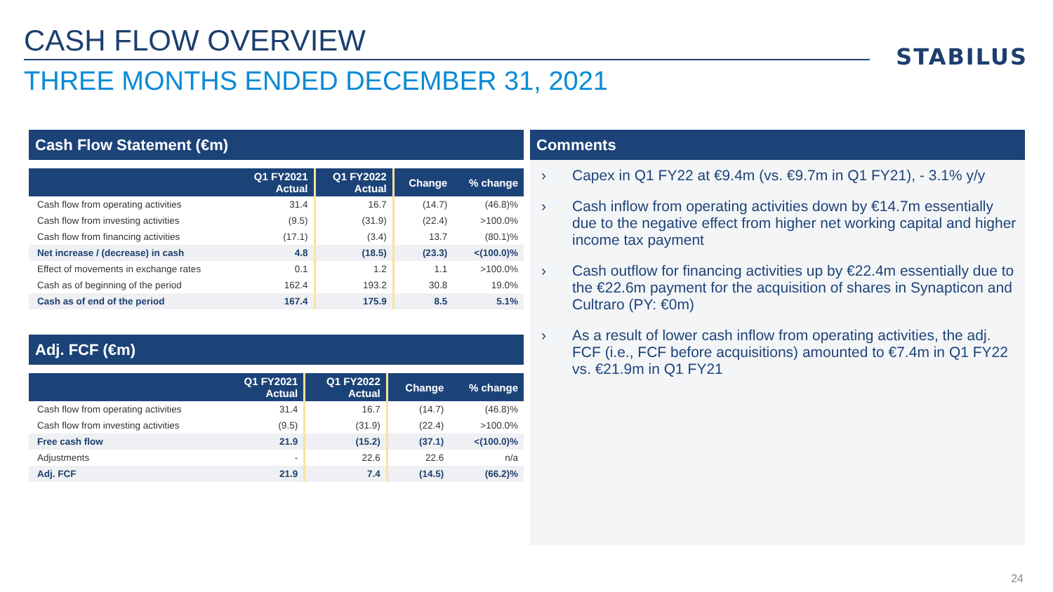CASH FLOW OVERVIEW
STABILUS
THREE MONTHS ENDED DECEMBER 31, 2021
Cash Flow Statement (€m)
| | Q1 FY2021 Actual | Q1 FY2022 Actual | Change | % change |
| --- | --- | --- | --- | --- |
| Cash flow from operating activities | 31.4 | 16.7 | (14.7) | (46.8)% |
| Cash flow from investing activities | (9.5) | (31.9) | (22.4) | >100.0% |
| Cash flow from financing activities | (17.1) | (3.4) | 13.7 | (80.1)% |
| Net increase / (decrease) in cash | 4.8 | (18.5) | (23.3) | <(100.0)% |
| Effect of movements in exchange rates | 0.1 | 1.2 | 1.1 | >100.0% |
| Cash as of beginning of the period | 162.4 | 193.2 | 30.8 | 19.0% |
| Cash as of end of the period | 167.4 | 175.9 | 8.5 | 5.1% |
Adj. FCF (€m)
| | Q1 FY2021 Actual | Q1 FY2022 Actual | Change | % change |
| --- | --- | --- | --- | --- |
| Cash flow from operating activities | 31.4 | 16.7 | (14.7) | (46.8)% |
| Cash flow from investing activities | (9.5) | (31.9) | (22.4) | >100.0% |
| Free cash flow | 21.9 | (15.2) | (37.1) | <(100.0)% |
| Adjustments | - | 22.6 | 22.6 | n/a |
| Adj. FCF | 21.9 | 7.4 | (14.5) | (66.2)% |
Comments
› Capex in Q1 FY22 at €9.4m (vs. €9.7m in Q1 FY21), - 3.1% y/y
› Cash inflow from operating activities down by €14.7m essentially due to the negative effect from higher net working capital and higher income tax payment
› Cash outflow for financing activities up by €22.4m essentially due to the €22.6m payment for the acquisition of shares in Synapticon and Cultraro (PY: €0m)
› As a result of lower cash inflow from operating activities, the adj. FCF (i.e., FCF before acquisitions) amounted to €7.4m in Q1 FY22 vs. €21.9m in Q1 FY21
24